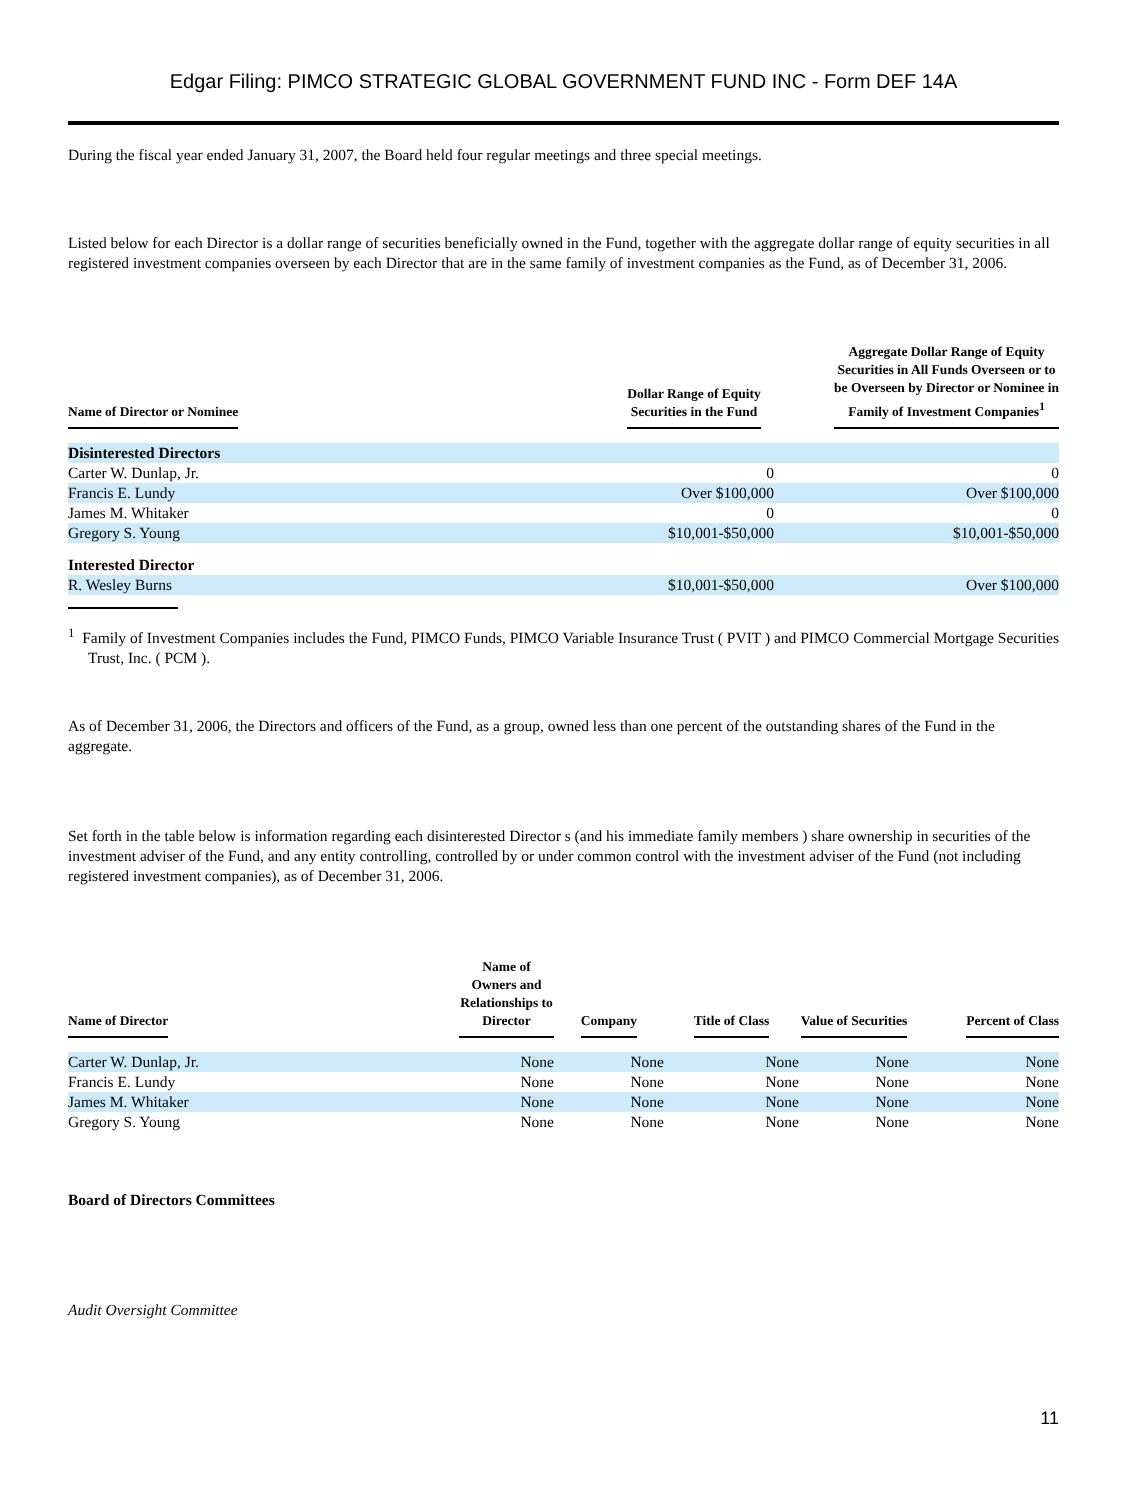Edgar Filing: PIMCO STRATEGIC GLOBAL GOVERNMENT FUND INC - Form DEF 14A
During the fiscal year ended January 31, 2007, the Board held four regular meetings and three special meetings.
Listed below for each Director is a dollar range of securities beneficially owned in the Fund, together with the aggregate dollar range of equity securities in all registered investment companies overseen by each Director that are in the same family of investment companies as the Fund, as of December 31, 2006.
| Name of Director or Nominee | Dollar Range of Equity Securities in the Fund | | Aggregate Dollar Range of Equity Securities in All Funds Overseen or to be Overseen by Director or Nominee in Family of Investment Companies<sup>1</sup> |
| --- | --- | --- | --- |
| Disinterested Directors | | | |
| Carter W. Dunlap, Jr. | 0 | | 0 |
| Francis E. Lundy | Over $100,000 | | Over $100,000 |
| James M. Whitaker | 0 | | 0 |
| Gregory S. Young | $10,001-$50,000 | | $10,001-$50,000 |
| Interested Director | | | |
| R. Wesley Burns | $10,001-$50,000 | | Over $100,000 |
<sup>1</sup> Family of Investment Companies includes the Fund, PIMCO Funds, PIMCO Variable Insurance Trust ( PVIT ) and PIMCO Commercial Mortgage Securities Trust, Inc. ( PCM ).
As of December 31, 2006, the Directors and officers of the Fund, as a group, owned less than one percent of the outstanding shares of the Fund in the aggregate.
Set forth in the table below is information regarding each disinterested Director s (and his immediate family members ) share ownership in securities of the investment adviser of the Fund, and any entity controlling, controlled by or under common control with the investment adviser of the Fund (not including registered investment companies), as of December 31, 2006.
| Name of Director | Name of Owners and Relationships to Director | Company | Title of Class | Value of Securities | Percent of Class |
| --- | --- | --- | --- | --- | --- |
| Carter W. Dunlap, Jr. | None | None | None | None | None |
| Francis E. Lundy | None | None | None | None | None |
| James M. Whitaker | None | None | None | None | None |
| Gregory S. Young | None | None | None | None | None |
Board of Directors Committees
Audit Oversight Committee
11